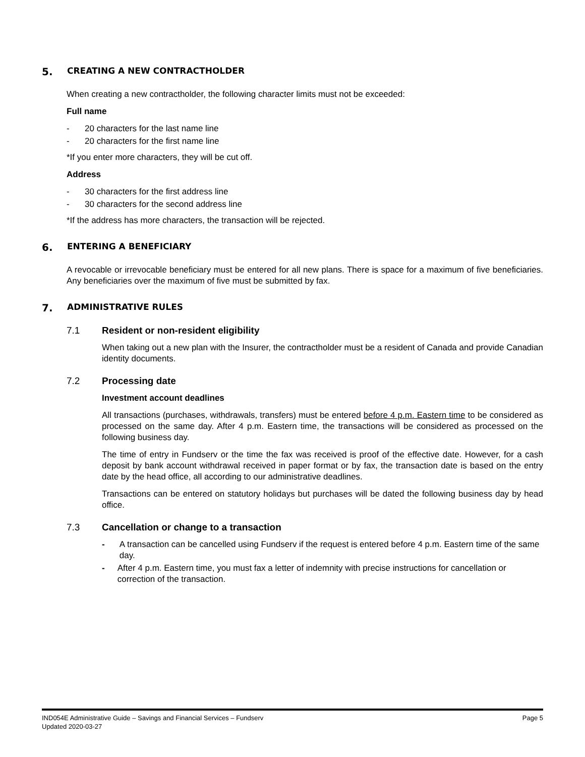5. CREATING A NEW CONTRACTHOLDER
When creating a new contractholder, the following character limits must not be exceeded:
Full name
- 20 characters for the last name line
- 20 characters for the first name line
*If you enter more characters, they will be cut off.
Address
- 30 characters for the first address line
- 30 characters for the second address line
*If the address has more characters, the transaction will be rejected.
6. ENTERING A BENEFICIARY
A revocable or irrevocable beneficiary must be entered for all new plans. There is space for a maximum of five beneficiaries. Any beneficiaries over the maximum of five must be submitted by fax.
7. ADMINISTRATIVE RULES
7.1 Resident or non-resident eligibility
When taking out a new plan with the Insurer, the contractholder must be a resident of Canada and provide Canadian identity documents.
7.2 Processing date
Investment account deadlines
All transactions (purchases, withdrawals, transfers) must be entered before 4 p.m. Eastern time to be considered as processed on the same day. After 4 p.m. Eastern time, the transactions will be considered as processed on the following business day.
The time of entry in Fundserv or the time the fax was received is proof of the effective date. However, for a cash deposit by bank account withdrawal received in paper format or by fax, the transaction date is based on the entry date by the head office, all according to our administrative deadlines.
Transactions can be entered on statutory holidays but purchases will be dated the following business day by head office.
7.3 Cancellation or change to a transaction
- A transaction can be cancelled using Fundserv if the request is entered before 4 p.m. Eastern time of the same day.
- After 4 p.m. Eastern time, you must fax a letter of indemnity with precise instructions for cancellation or correction of the transaction.
Page 5 IND054E Administrative Guide – Savings and Financial Services – Fundserv
Updated 2020-03-27